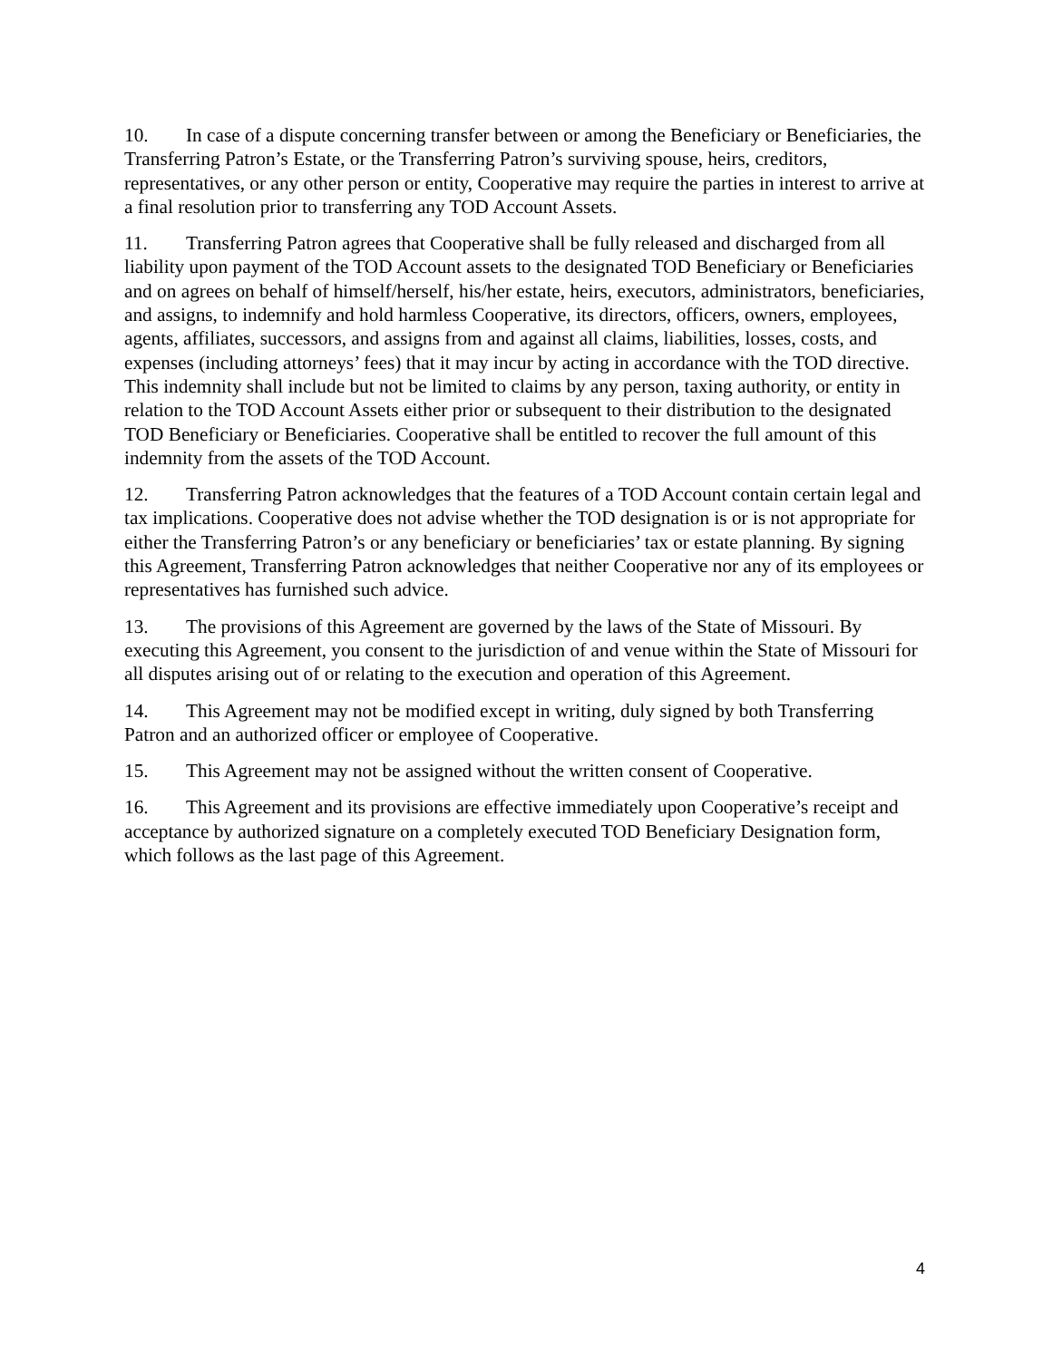10. In case of a dispute concerning transfer between or among the Beneficiary or Beneficiaries, the Transferring Patron’s Estate, or the Transferring Patron’s surviving spouse, heirs, creditors, representatives, or any other person or entity, Cooperative may require the parties in interest to arrive at a final resolution prior to transferring any TOD Account Assets.
11. Transferring Patron agrees that Cooperative shall be fully released and discharged from all liability upon payment of the TOD Account assets to the designated TOD Beneficiary or Beneficiaries and on agrees on behalf of himself/herself, his/her estate, heirs, executors, administrators, beneficiaries, and assigns, to indemnify and hold harmless Cooperative, its directors, officers, owners, employees, agents, affiliates, successors, and assigns from and against all claims, liabilities, losses, costs, and expenses (including attorneys’ fees) that it may incur by acting in accordance with the TOD directive. This indemnity shall include but not be limited to claims by any person, taxing authority, or entity in relation to the TOD Account Assets either prior or subsequent to their distribution to the designated TOD Beneficiary or Beneficiaries. Cooperative shall be entitled to recover the full amount of this indemnity from the assets of the TOD Account.
12. Transferring Patron acknowledges that the features of a TOD Account contain certain legal and tax implications. Cooperative does not advise whether the TOD designation is or is not appropriate for either the Transferring Patron’s or any beneficiary or beneficiaries’ tax or estate planning. By signing this Agreement, Transferring Patron acknowledges that neither Cooperative nor any of its employees or representatives has furnished such advice.
13. The provisions of this Agreement are governed by the laws of the State of Missouri. By executing this Agreement, you consent to the jurisdiction of and venue within the State of Missouri for all disputes arising out of or relating to the execution and operation of this Agreement.
14. This Agreement may not be modified except in writing, duly signed by both Transferring Patron and an authorized officer or employee of Cooperative.
15. This Agreement may not be assigned without the written consent of Cooperative.
16. This Agreement and its provisions are effective immediately upon Cooperative’s receipt and acceptance by authorized signature on a completely executed TOD Beneficiary Designation form, which follows as the last page of this Agreement.
4